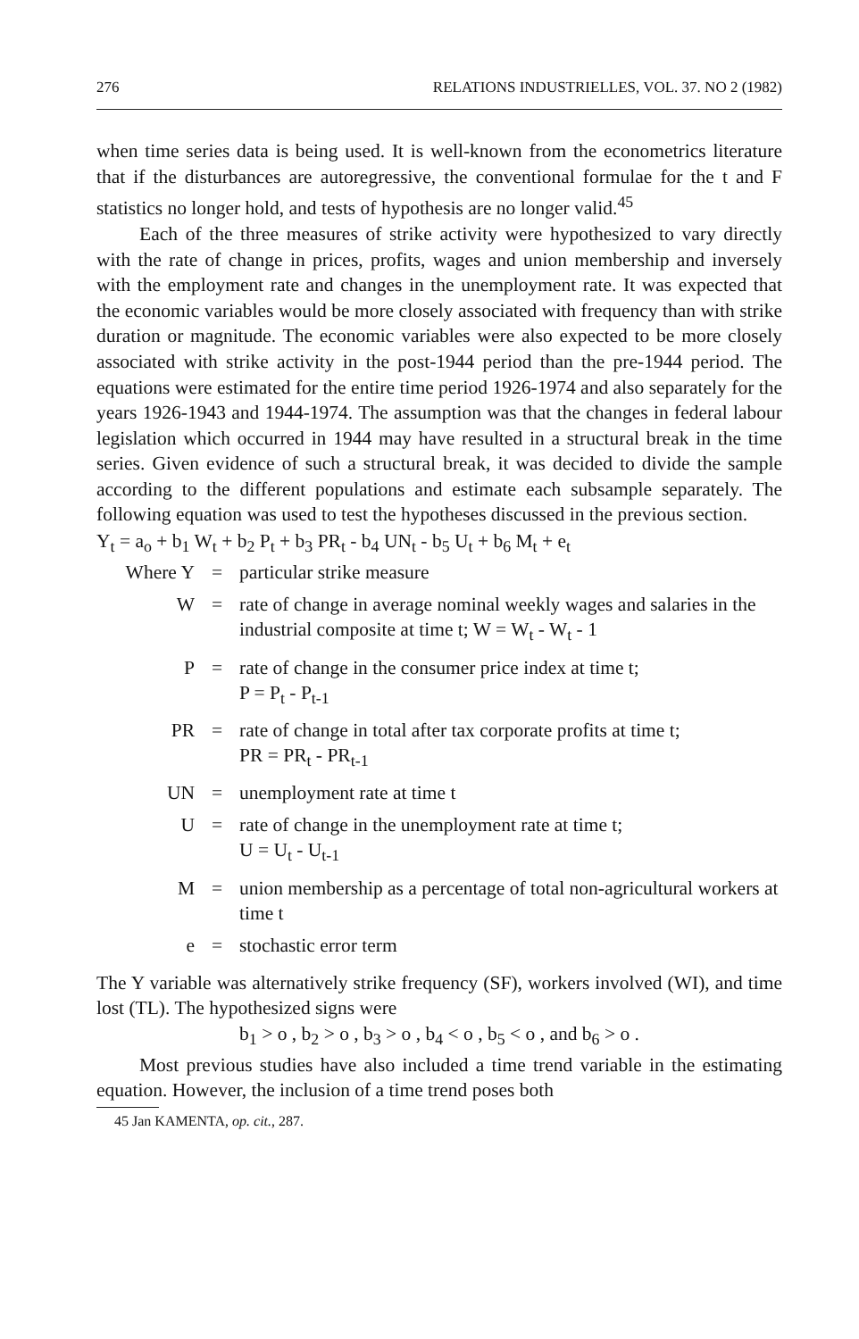276 RELATIONS INDUSTRIELLES, VOL. 37. NO 2 (1982)
when time series data is being used. It is well-known from the econometrics literature that if the disturbances are autoregressive, the conventional formulae for the t and F statistics no longer hold, and tests of hypothesis are no longer valid.<sup>45</sup>
Each of the three measures of strike activity were hypothesized to vary directly with the rate of change in prices, profits, wages and union membership and inversely with the employment rate and changes in the unemployment rate. It was expected that the economic variables would be more closely associated with frequency than with strike duration or magnitude. The economic variables were also expected to be more closely associated with strike activity in the post-1944 period than the pre-1944 period. The equations were estimated for the entire time period 1926-1974 and also separately for the years 1926-1943 and 1944-1974. The assumption was that the changes in federal labour legislation which occurred in 1944 may have resulted in a structural break in the time series. Given evidence of such a structural break, it was decided to divide the sample according to the different populations and estimate each subsample separately. The following equation was used to test the hypotheses discussed in the previous section.
Y<sub>t</sub> = a<sub>o</sub> + b<sub>1</sub> W<sub>t</sub> + b<sub>2</sub> P<sub>t</sub> + b<sub>3</sub> PR<sub>t</sub> - b<sub>4</sub> UN<sub>t</sub> - b<sub>5</sub> U<sub>t</sub> + b<sub>6</sub> M<sub>t</sub> + e<sub>t</sub>
| Where Y | = | particular strike measure |
| W | = | rate of change in average nominal weekly wages and salaries in the industrial composite at time t; W = W<sub>t</sub> - W<sub>t</sub> - 1 |
| P | = | rate of change in the consumer price index at time t; P = P<sub>t</sub> - P<sub>t-1</sub> |
| PR | = | rate of change in total after tax corporate profits at time t; PR = PR<sub>t</sub> - PR<sub>t-1</sub> |
| UN | = | unemployment rate at time t |
| U | = | rate of change in the unemployment rate at time t; U = U<sub>t</sub> - U<sub>t-1</sub> |
| M | = | union membership as a percentage of total non-agricultural workers at time t |
| e | = | stochastic error term |
The Y variable was alternatively strike frequency (SF), workers involved (WI), and time lost (TL). The hypothesized signs were
b<sub>1</sub> > o , b<sub>2</sub> > o , b<sub>3</sub> > o , b<sub>4</sub> < o , b<sub>5</sub> < o , and b<sub>6</sub> > o .
Most previous studies have also included a time trend variable in the estimating equation. However, the inclusion of a time trend poses both
45 Jan KAMENTA, op. cit., 287.